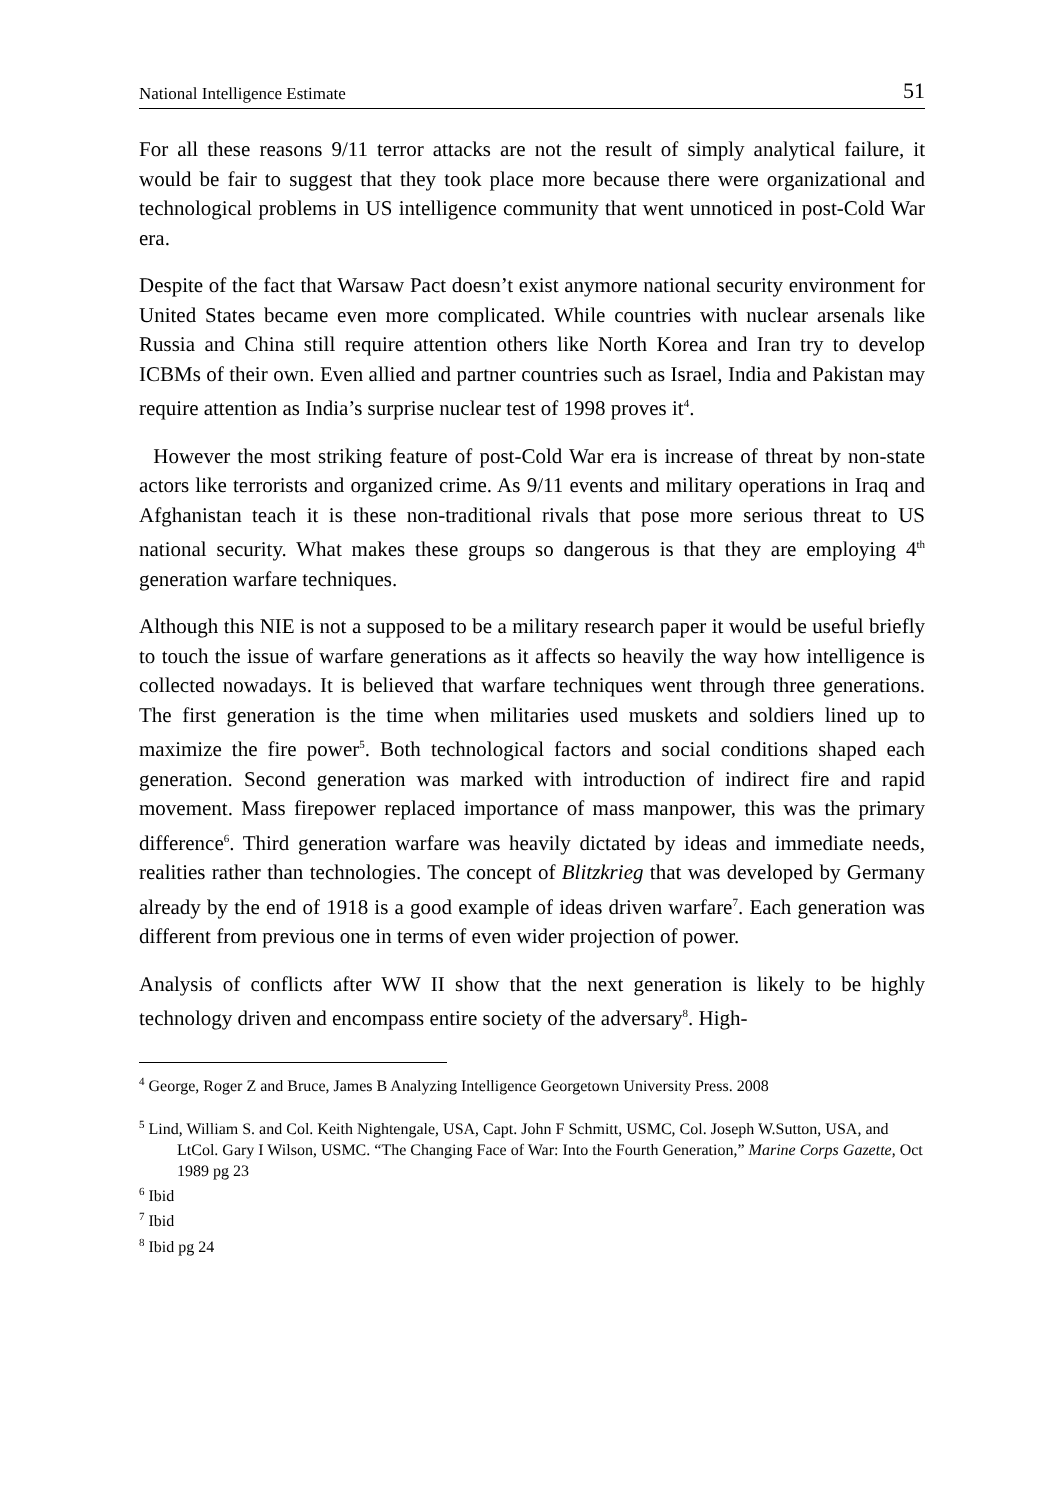National Intelligence Estimate 51
For all these reasons 9/11 terror attacks are not the result of simply analytical failure, it would be fair to suggest that they took place more because there were organizational and technological problems in US intelligence community that went unnoticed in post-Cold War era.
Despite of the fact that Warsaw Pact doesn’t exist anymore national security environment for United States became even more complicated. While countries with nuclear arsenals like Russia and China still require attention others like North Korea and Iran try to develop ICBMs of their own. Even allied and partner countries such as Israel, India and Pakistan may require attention as India’s surprise nuclear test of 1998 proves it<sup>4</sup>.
However the most striking feature of post-Cold War era is increase of threat by non-state actors like terrorists and organized crime. As 9/11 events and military operations in Iraq and Afghanistan teach it is these non-traditional rivals that pose more serious threat to US national security. What makes these groups so dangerous is that they are employing 4<sup>th</sup> generation warfare techniques.
Although this NIE is not a supposed to be a military research paper it would be useful briefly to touch the issue of warfare generations as it affects so heavily the way how intelligence is collected nowadays. It is believed that warfare techniques went through three generations. The first generation is the time when militaries used muskets and soldiers lined up to maximize the fire power<sup>5</sup>. Both technological factors and social conditions shaped each generation. Second generation was marked with introduction of indirect fire and rapid movement. Mass firepower replaced importance of mass manpower, this was the primary difference<sup>6</sup>. Third generation warfare was heavily dictated by ideas and immediate needs, realities rather than technologies. The concept of Blitzkrieg that was developed by Germany already by the end of 1918 is a good example of ideas driven warfare<sup>7</sup>. Each generation was different from previous one in terms of even wider projection of power.
Analysis of conflicts after WW II show that the next generation is likely to be highly technology driven and encompass entire society of the adversary<sup>8</sup>. High-
<sup>4</sup> George, Roger Z and Bruce, James B Analyzing Intelligence Georgetown University Press. 2008
<sup>5</sup> Lind, William S. and Col. Keith Nightengale, USA, Capt. John F Schmitt, USMC, Col. Joseph W.Sutton, USA, and LtCol. Gary I Wilson, USMC. “The Changing Face of War: Into the Fourth Generation,” Marine Corps Gazette, Oct 1989 pg 23
<sup>6</sup> Ibid
<sup>7</sup> Ibid
<sup>8</sup> Ibid pg 24